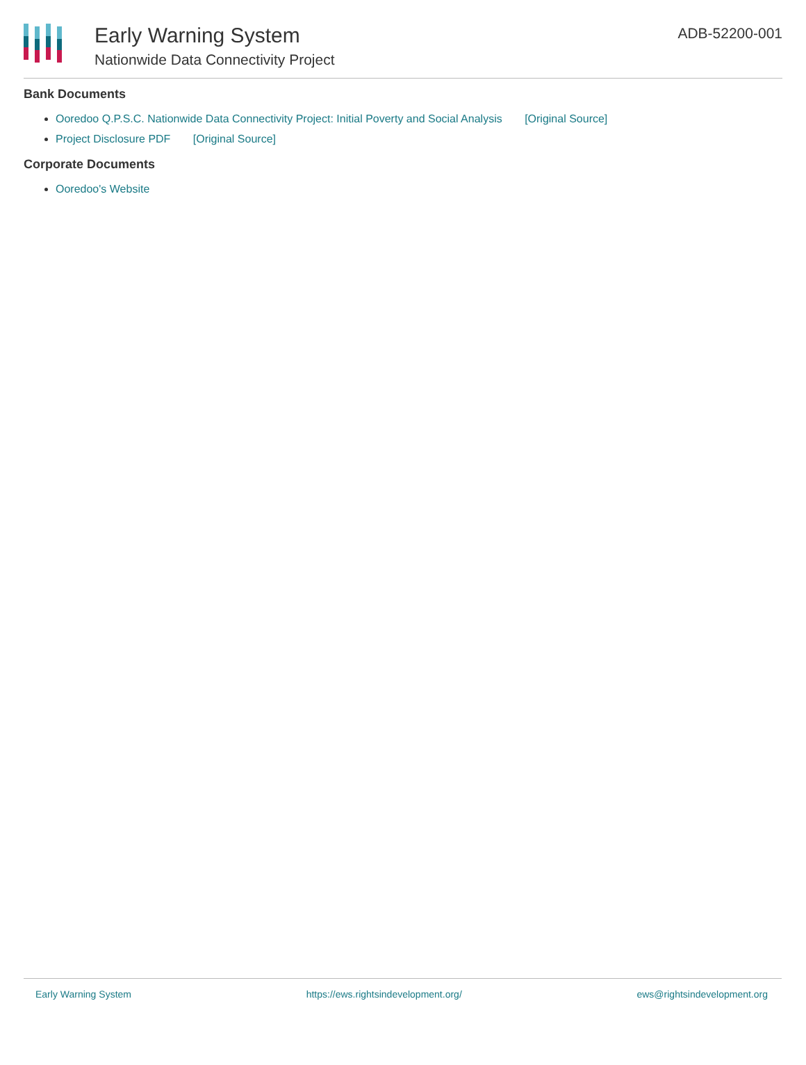Early Warning System
Nationwide Data Connectivity Project
ADB-52200-001
Bank Documents
Ooredoo Q.P.S.C. Nationwide Data Connectivity Project: Initial Poverty and Social Analysis [Original Source]
Project Disclosure PDF [Original Source]
Corporate Documents
Ooredoo's Website
Early Warning System https://ews.rightsindevelopment.org/ ews@rightsindevelopment.org